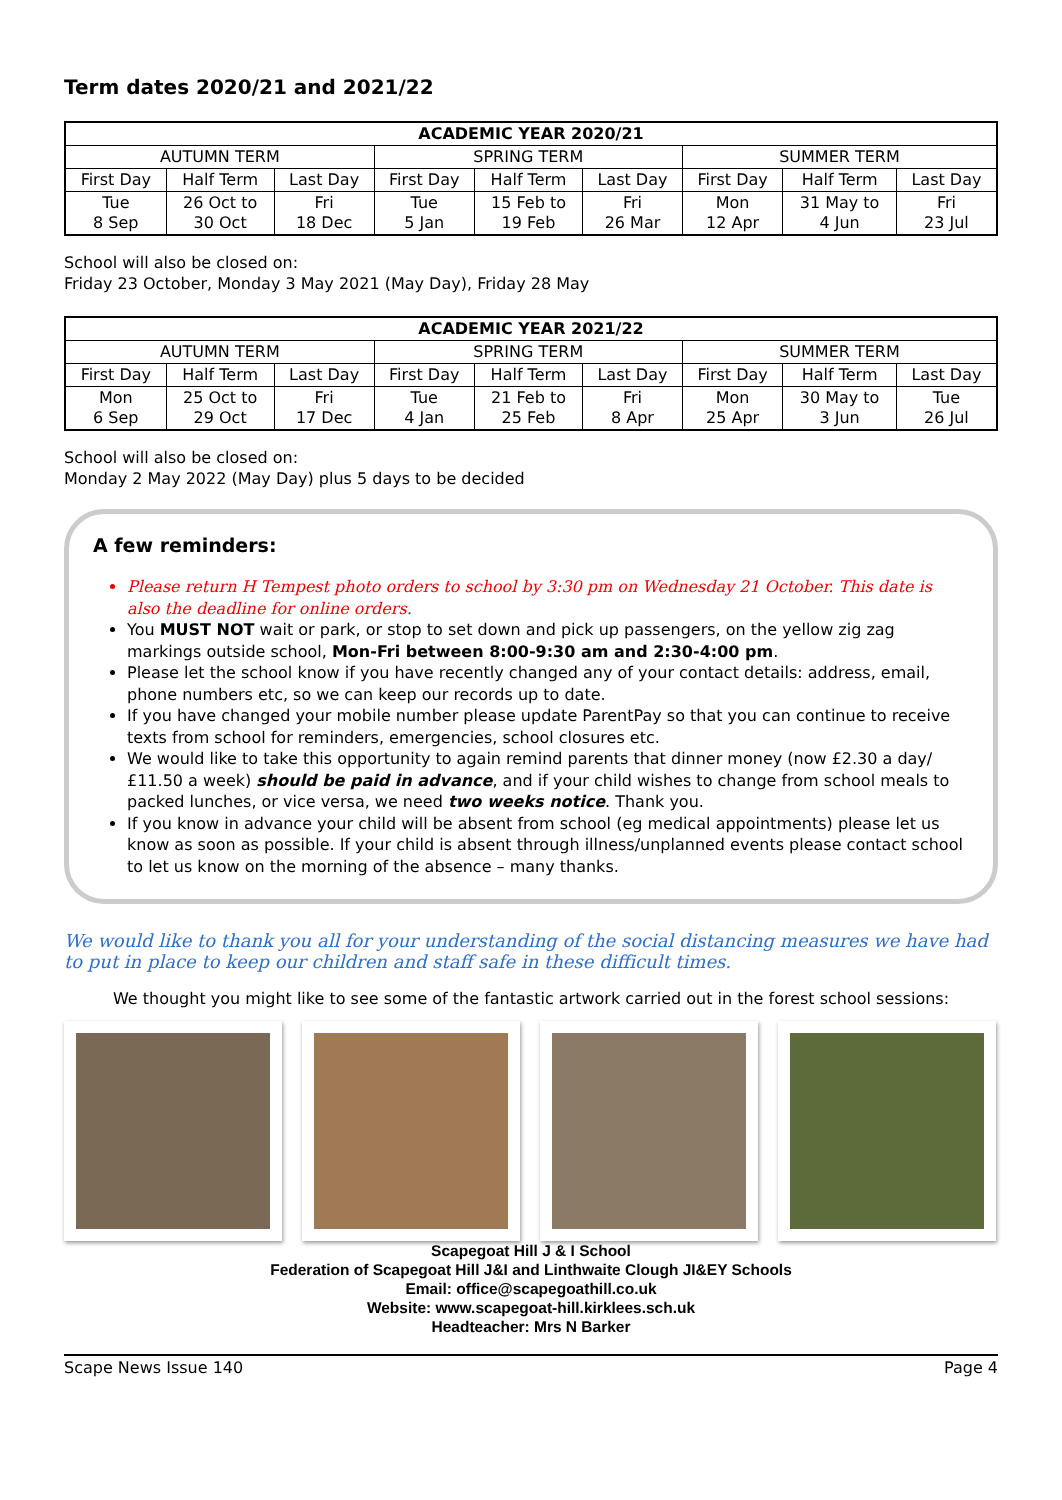Term dates 2020/21 and 2021/22
| ACADEMIC YEAR 2020/21 | | | | | | | | |
| --- | --- | --- | --- | --- | --- | --- | --- | --- |
| AUTUMN TERM | | | SPRING TERM | | | SUMMER TERM | | |
| First Day | Half Term | Last Day | First Day | Half Term | Last Day | First Day | Half Term | Last Day |
| Tue 8 Sep | 26 Oct to 30 Oct | Fri 18 Dec | Tue 5 Jan | 15 Feb to 19 Feb | Fri 26 Mar | Mon 12 Apr | 31 May to 4 Jun | Fri 23 Jul |
School will also be closed on:
Friday 23 October, Monday 3 May 2021 (May Day), Friday 28 May
| ACADEMIC YEAR 2021/22 | | | | | | | | |
| --- | --- | --- | --- | --- | --- | --- | --- | --- |
| AUTUMN TERM | | | SPRING TERM | | | SUMMER TERM | | |
| First Day | Half Term | Last Day | First Day | Half Term | Last Day | First Day | Half Term | Last Day |
| Mon 6 Sep | 25 Oct to 29 Oct | Fri 17 Dec | Tue 4 Jan | 21 Feb to 25 Feb | Fri 8 Apr | Mon 25 Apr | 30 May to 3 Jun | Tue 26 Jul |
School will also be closed on:
Monday 2 May 2022 (May Day) plus 5 days to be decided
A few reminders:
Please return H Tempest photo orders to school by 3:30 pm on Wednesday 21 October. This date is also the deadline for online orders.
You MUST NOT wait or park, or stop to set down and pick up passengers, on the yellow zig zag markings outside school, Mon-Fri between 8:00-9:30 am and 2:30-4:00 pm.
Please let the school know if you have recently changed any of your contact details: address, email, phone numbers etc, so we can keep our records up to date.
If you have changed your mobile number please update ParentPay so that you can continue to receive texts from school for reminders, emergencies, school closures etc.
We would like to take this opportunity to again remind parents that dinner money (now £2.30 a day/£11.50 a week) should be paid in advance, and if your child wishes to change from school meals to packed lunches, or vice versa, we need two weeks notice. Thank you.
If you know in advance your child will be absent from school (eg medical appointments) please let us know as soon as possible. If your child is absent through illness/unplanned events please contact school to let us know on the morning of the absence – many thanks.
We would like to thank you all for your understanding of the social distancing measures we have had to put in place to keep our children and staff safe in these difficult times.
We thought you might like to see some of the fantastic artwork carried out in the forest school sessions:
Scapegoat Hill J & I School
Federation of Scapegoat Hill J&I and Linthwaite Clough JI&EY Schools
Email: office@scapegoathill.co.uk
Website: www.scapegoat-hill.kirklees.sch.uk
Headteacher: Mrs N Barker
Scape News Issue 140 Page 4